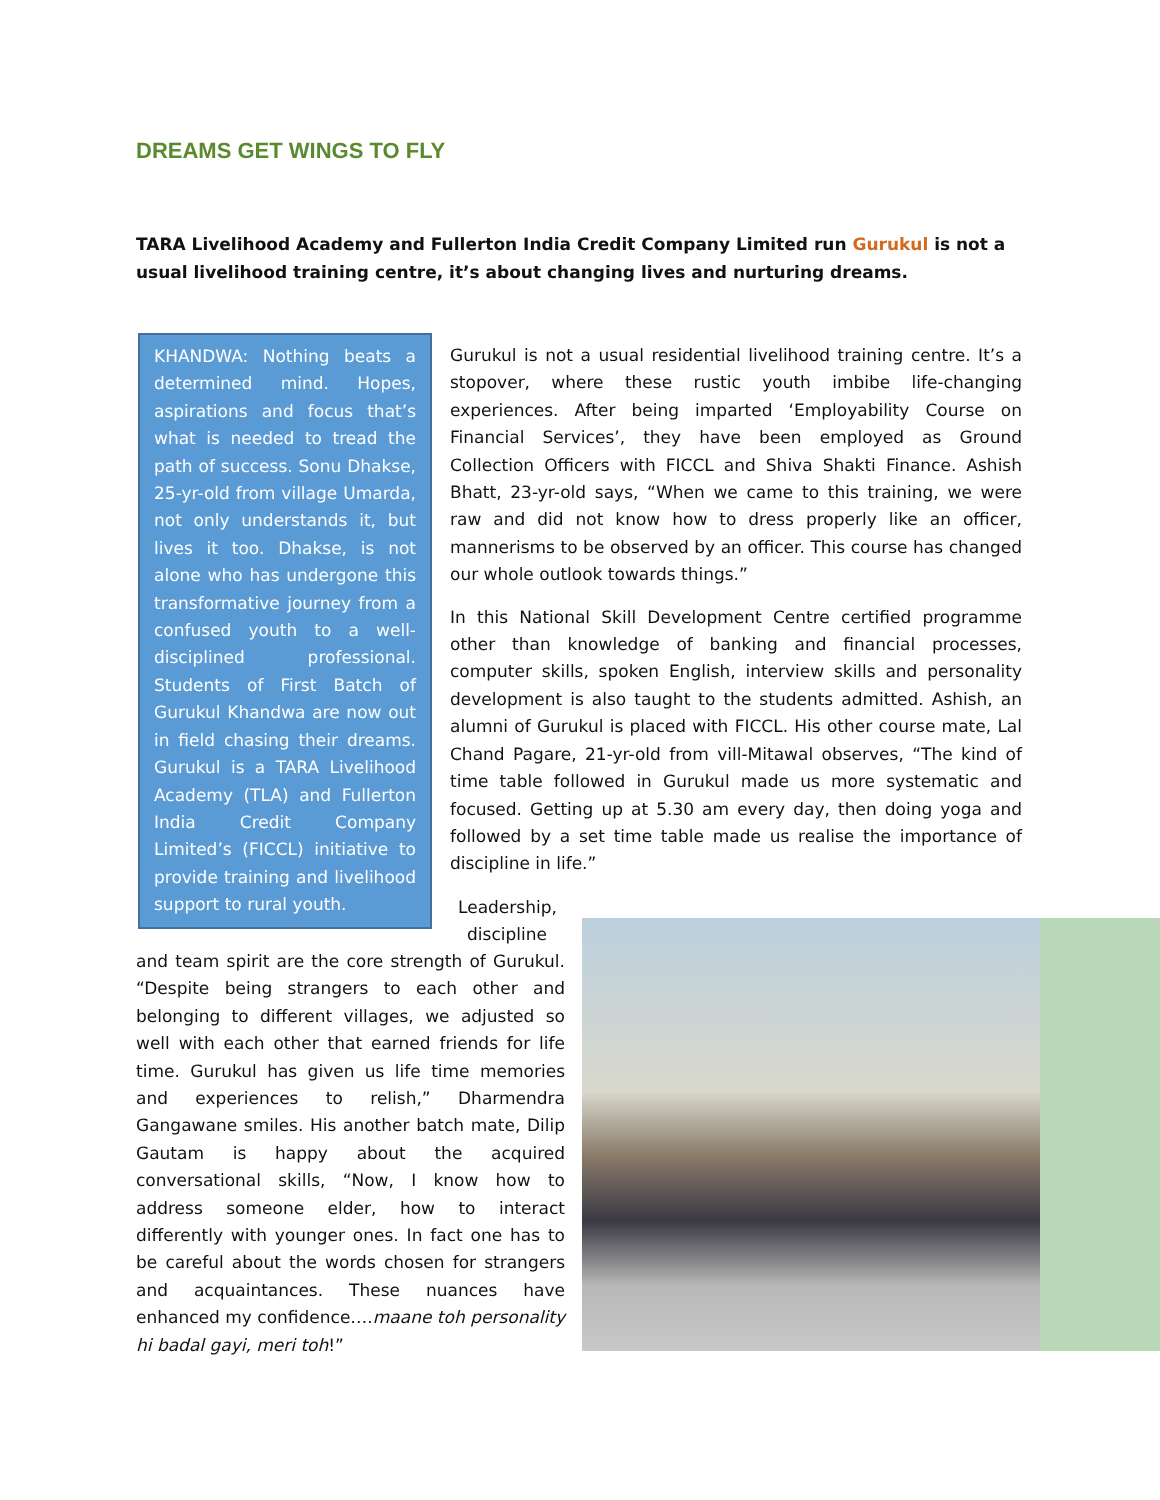DREAMS GET WINGS TO FLY
TARA Livelihood Academy and Fullerton India Credit Company Limited run Gurukul is not a usual livelihood training centre, it’s about changing lives and nurturing dreams.
KHANDWA: Nothing beats a determined mind. Hopes, aspirations and focus that’s what is needed to tread the path of success. Sonu Dhakse, 25-yr-old from village Umarda, not only understands it, but lives it too. Dhakse, is not alone who has undergone this transformative journey from a confused youth to a well-disciplined professional. Students of First Batch of Gurukul Khandwa are now out in field chasing their dreams. Gurukul is a TARA Livelihood Academy (TLA) and Fullerton India Credit Company Limited’s (FICCL) initiative to provide training and livelihood support to rural youth.
Gurukul is not a usual residential livelihood training centre. It’s a stopover, where these rustic youth imbibe life-changing experiences. After being imparted ‘Employability Course on Financial Services’, they have been employed as Ground Collection Officers with FICCL and Shiva Shakti Finance. Ashish Bhatt, 23-yr-old says, “When we came to this training, we were raw and did not know how to dress properly like an officer, mannerisms to be observed by an officer. This course has changed our whole outlook towards things.”
In this National Skill Development Centre certified programme other than knowledge of banking and financial processes, computer skills, spoken English, interview skills and personality development is also taught to the students admitted. Ashish, an alumni of Gurukul is placed with FICCL. His other course mate, Lal Chand Pagare, 21-yr-old from vill-Mitawal observes, “The kind of time table followed in Gurukul made us more systematic and focused. Getting up at 5.30 am every day, then doing yoga and followed by a set time table made us realise the importance of discipline in life.”
Leadership, discipline
and team spirit are the core strength of Gurukul. “Despite being strangers to each other and belonging to different villages, we adjusted so well with each other that earned friends for life time. Gurukul has given us life time memories and experiences to relish,” Dharmendra Gangawane smiles. His another batch mate, Dilip Gautam is happy about the acquired conversational skills, “Now, I know how to address someone elder, how to interact differently with younger ones. In fact one has to be careful about the words chosen for strangers and acquaintances. These nuances have enhanced my confidence….maane toh personality hi badal gayi, meri toh!”